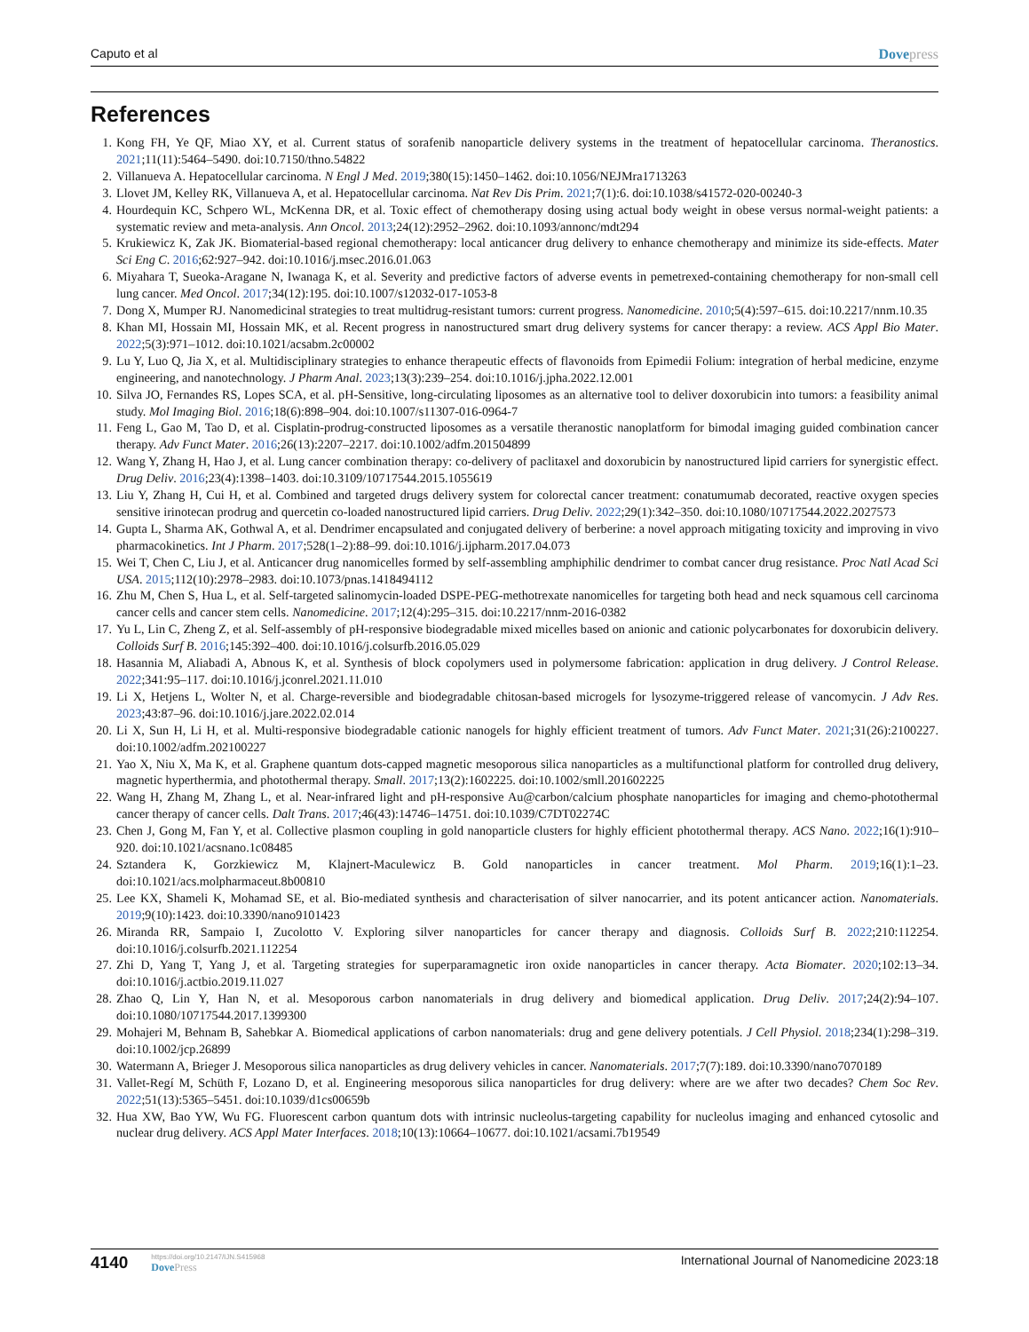Caputo et al Dovepress
References
1. Kong FH, Ye QF, Miao XY, et al. Current status of sorafenib nanoparticle delivery systems in the treatment of hepatocellular carcinoma. Theranostics. 2021;11(11):5464–5490. doi:10.7150/thno.54822
2. Villanueva A. Hepatocellular carcinoma. N Engl J Med. 2019;380(15):1450–1462. doi:10.1056/NEJMra1713263
3. Llovet JM, Kelley RK, Villanueva A, et al. Hepatocellular carcinoma. Nat Rev Dis Prim. 2021;7(1):6. doi:10.1038/s41572-020-00240-3
4. Hourdequin KC, Schpero WL, McKenna DR, et al. Toxic effect of chemotherapy dosing using actual body weight in obese versus normal-weight patients: a systematic review and meta-analysis. Ann Oncol. 2013;24(12):2952–2962. doi:10.1093/annonc/mdt294
5. Krukiewicz K, Zak JK. Biomaterial-based regional chemotherapy: local anticancer drug delivery to enhance chemotherapy and minimize its side-effects. Mater Sci Eng C. 2016;62:927–942. doi:10.1016/j.msec.2016.01.063
6. Miyahara T, Sueoka-Aragane N, Iwanaga K, et al. Severity and predictive factors of adverse events in pemetrexed-containing chemotherapy for non-small cell lung cancer. Med Oncol. 2017;34(12):195. doi:10.1007/s12032-017-1053-8
7. Dong X, Mumper RJ. Nanomedicinal strategies to treat multidrug-resistant tumors: current progress. Nanomedicine. 2010;5(4):597–615. doi:10.2217/nnm.10.35
8. Khan MI, Hossain MI, Hossain MK, et al. Recent progress in nanostructured smart drug delivery systems for cancer therapy: a review. ACS Appl Bio Mater. 2022;5(3):971–1012. doi:10.1021/acsabm.2c00002
9. Lu Y, Luo Q, Jia X, et al. Multidisciplinary strategies to enhance therapeutic effects of flavonoids from Epimedii Folium: integration of herbal medicine, enzyme engineering, and nanotechnology. J Pharm Anal. 2023;13(3):239–254. doi:10.1016/j.jpha.2022.12.001
10. Silva JO, Fernandes RS, Lopes SCA, et al. pH-Sensitive, long-circulating liposomes as an alternative tool to deliver doxorubicin into tumors: a feasibility animal study. Mol Imaging Biol. 2016;18(6):898–904. doi:10.1007/s11307-016-0964-7
11. Feng L, Gao M, Tao D, et al. Cisplatin-prodrug-constructed liposomes as a versatile theranostic nanoplatform for bimodal imaging guided combination cancer therapy. Adv Funct Mater. 2016;26(13):2207–2217. doi:10.1002/adfm.201504899
12. Wang Y, Zhang H, Hao J, et al. Lung cancer combination therapy: co-delivery of paclitaxel and doxorubicin by nanostructured lipid carriers for synergistic effect. Drug Deliv. 2016;23(4):1398–1403. doi:10.3109/10717544.2015.1055619
13. Liu Y, Zhang H, Cui H, et al. Combined and targeted drugs delivery system for colorectal cancer treatment: conatumumab decorated, reactive oxygen species sensitive irinotecan prodrug and quercetin co-loaded nanostructured lipid carriers. Drug Deliv. 2022;29(1):342–350. doi:10.1080/10717544.2022.2027573
14. Gupta L, Sharma AK, Gothwal A, et al. Dendrimer encapsulated and conjugated delivery of berberine: a novel approach mitigating toxicity and improving in vivo pharmacokinetics. Int J Pharm. 2017;528(1–2):88–99. doi:10.1016/j.ijpharm.2017.04.073
15. Wei T, Chen C, Liu J, et al. Anticancer drug nanomicelles formed by self-assembling amphiphilic dendrimer to combat cancer drug resistance. Proc Natl Acad Sci USA. 2015;112(10):2978–2983. doi:10.1073/pnas.1418494112
16. Zhu M, Chen S, Hua L, et al. Self-targeted salinomycin-loaded DSPE-PEG-methotrexate nanomicelles for targeting both head and neck squamous cell carcinoma cancer cells and cancer stem cells. Nanomedicine. 2017;12(4):295–315. doi:10.2217/nnm-2016-0382
17. Yu L, Lin C, Zheng Z, et al. Self-assembly of pH-responsive biodegradable mixed micelles based on anionic and cationic polycarbonates for doxorubicin delivery. Colloids Surf B. 2016;145:392–400. doi:10.1016/j.colsurfb.2016.05.029
18. Hasannia M, Aliabadi A, Abnous K, et al. Synthesis of block copolymers used in polymersome fabrication: application in drug delivery. J Control Release. 2022;341:95–117. doi:10.1016/j.jconrel.2021.11.010
19. Li X, Hetjens L, Wolter N, et al. Charge-reversible and biodegradable chitosan-based microgels for lysozyme-triggered release of vancomycin. J Adv Res. 2023;43:87–96. doi:10.1016/j.jare.2022.02.014
20. Li X, Sun H, Li H, et al. Multi-responsive biodegradable cationic nanogels for highly efficient treatment of tumors. Adv Funct Mater. 2021;31(26):2100227. doi:10.1002/adfm.202100227
21. Yao X, Niu X, Ma K, et al. Graphene quantum dots-capped magnetic mesoporous silica nanoparticles as a multifunctional platform for controlled drug delivery, magnetic hyperthermia, and photothermal therapy. Small. 2017;13(2):1602225. doi:10.1002/smll.201602225
22. Wang H, Zhang M, Zhang L, et al. Near-infrared light and pH-responsive Au@carbon/calcium phosphate nanoparticles for imaging and chemo-photothermal cancer therapy of cancer cells. Dalt Trans. 2017;46(43):14746–14751. doi:10.1039/C7DT02274C
23. Chen J, Gong M, Fan Y, et al. Collective plasmon coupling in gold nanoparticle clusters for highly efficient photothermal therapy. ACS Nano. 2022;16(1):910–920. doi:10.1021/acsnano.1c08485
24. Sztandera K, Gorzkiewicz M, Klajnert-Maculewicz B. Gold nanoparticles in cancer treatment. Mol Pharm. 2019;16(1):1–23. doi:10.1021/acs.molpharmaceut.8b00810
25. Lee KX, Shameli K, Mohamad SE, et al. Bio-mediated synthesis and characterisation of silver nanocarrier, and its potent anticancer action. Nanomaterials. 2019;9(10):1423. doi:10.3390/nano9101423
26. Miranda RR, Sampaio I, Zucolotto V. Exploring silver nanoparticles for cancer therapy and diagnosis. Colloids Surf B. 2022;210:112254. doi:10.1016/j.colsurfb.2021.112254
27. Zhi D, Yang T, Yang J, et al. Targeting strategies for superparamagnetic iron oxide nanoparticles in cancer therapy. Acta Biomater. 2020;102:13–34. doi:10.1016/j.actbio.2019.11.027
28. Zhao Q, Lin Y, Han N, et al. Mesoporous carbon nanomaterials in drug delivery and biomedical application. Drug Deliv. 2017;24(2):94–107. doi:10.1080/10717544.2017.1399300
29. Mohajeri M, Behnam B, Sahebkar A. Biomedical applications of carbon nanomaterials: drug and gene delivery potentials. J Cell Physiol. 2018;234(1):298–319. doi:10.1002/jcp.26899
30. Watermann A, Brieger J. Mesoporous silica nanoparticles as drug delivery vehicles in cancer. Nanomaterials. 2017;7(7):189. doi:10.3390/nano7070189
31. Vallet-Regí M, Schüth F, Lozano D, et al. Engineering mesoporous silica nanoparticles for drug delivery: where are we after two decades? Chem Soc Rev. 2022;51(13):5365–5451. doi:10.1039/d1cs00659b
32. Hua XW, Bao YW, Wu FG. Fluorescent carbon quantum dots with intrinsic nucleolus-targeting capability for nucleolus imaging and enhanced cytosolic and nuclear drug delivery. ACS Appl Mater Interfaces. 2018;10(13):10664–10677. doi:10.1021/acsami.7b19549
4140
https://doi.org/10.2147/IJN.S415968
DovePress
International Journal of Nanomedicine 2023:18